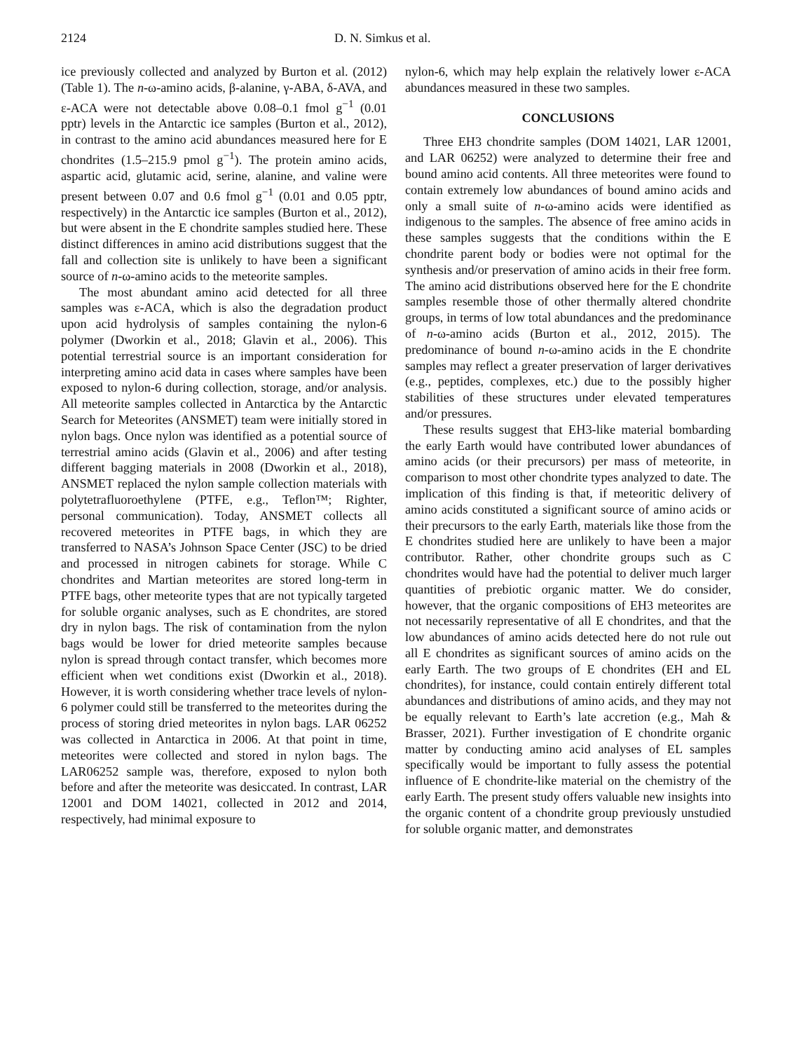2124 D. N. Simkus et al.
ice previously collected and analyzed by Burton et al. (2012) (Table 1). The n-ω-amino acids, β-alanine, γ-ABA, δ-AVA, and ε-ACA were not detectable above 0.08–0.1 fmol g<sup>−1</sup> (0.01 pptr) levels in the Antarctic ice samples (Burton et al., 2012), in contrast to the amino acid abundances measured here for E chondrites (1.5–215.9 pmol g<sup>−1</sup>). The protein amino acids, aspartic acid, glutamic acid, serine, alanine, and valine were present between 0.07 and 0.6 fmol g<sup>−1</sup> (0.01 and 0.05 pptr, respectively) in the Antarctic ice samples (Burton et al., 2012), but were absent in the E chondrite samples studied here. These distinct differences in amino acid distributions suggest that the fall and collection site is unlikely to have been a significant source of n-ω-amino acids to the meteorite samples.
The most abundant amino acid detected for all three samples was ε-ACA, which is also the degradation product upon acid hydrolysis of samples containing the nylon-6 polymer (Dworkin et al., 2018; Glavin et al., 2006). This potential terrestrial source is an important consideration for interpreting amino acid data in cases where samples have been exposed to nylon-6 during collection, storage, and/or analysis. All meteorite samples collected in Antarctica by the Antarctic Search for Meteorites (ANSMET) team were initially stored in nylon bags. Once nylon was identified as a potential source of terrestrial amino acids (Glavin et al., 2006) and after testing different bagging materials in 2008 (Dworkin et al., 2018), ANSMET replaced the nylon sample collection materials with polytetrafluoroethylene (PTFE, e.g., Teflon™; Righter, personal communication). Today, ANSMET collects all recovered meteorites in PTFE bags, in which they are transferred to NASA’s Johnson Space Center (JSC) to be dried and processed in nitrogen cabinets for storage. While C chondrites and Martian meteorites are stored long-term in PTFE bags, other meteorite types that are not typically targeted for soluble organic analyses, such as E chondrites, are stored dry in nylon bags. The risk of contamination from the nylon bags would be lower for dried meteorite samples because nylon is spread through contact transfer, which becomes more efficient when wet conditions exist (Dworkin et al., 2018). However, it is worth considering whether trace levels of nylon-6 polymer could still be transferred to the meteorites during the process of storing dried meteorites in nylon bags. LAR 06252 was collected in Antarctica in 2006. At that point in time, meteorites were collected and stored in nylon bags. The LAR06252 sample was, therefore, exposed to nylon both before and after the meteorite was desiccated. In contrast, LAR 12001 and DOM 14021, collected in 2012 and 2014, respectively, had minimal exposure to
nylon-6, which may help explain the relatively lower ε-ACA abundances measured in these two samples.
CONCLUSIONS
Three EH3 chondrite samples (DOM 14021, LAR 12001, and LAR 06252) were analyzed to determine their free and bound amino acid contents. All three meteorites were found to contain extremely low abundances of bound amino acids and only a small suite of n-ω-amino acids were identified as indigenous to the samples. The absence of free amino acids in these samples suggests that the conditions within the E chondrite parent body or bodies were not optimal for the synthesis and/or preservation of amino acids in their free form. The amino acid distributions observed here for the E chondrite samples resemble those of other thermally altered chondrite groups, in terms of low total abundances and the predominance of n-ω-amino acids (Burton et al., 2012, 2015). The predominance of bound n-ω-amino acids in the E chondrite samples may reflect a greater preservation of larger derivatives (e.g., peptides, complexes, etc.) due to the possibly higher stabilities of these structures under elevated temperatures and/or pressures.
These results suggest that EH3-like material bombarding the early Earth would have contributed lower abundances of amino acids (or their precursors) per mass of meteorite, in comparison to most other chondrite types analyzed to date. The implication of this finding is that, if meteoritic delivery of amino acids constituted a significant source of amino acids or their precursors to the early Earth, materials like those from the E chondrites studied here are unlikely to have been a major contributor. Rather, other chondrite groups such as C chondrites would have had the potential to deliver much larger quantities of prebiotic organic matter. We do consider, however, that the organic compositions of EH3 meteorites are not necessarily representative of all E chondrites, and that the low abundances of amino acids detected here do not rule out all E chondrites as significant sources of amino acids on the early Earth. The two groups of E chondrites (EH and EL chondrites), for instance, could contain entirely different total abundances and distributions of amino acids, and they may not be equally relevant to Earth’s late accretion (e.g., Mah & Brasser, 2021). Further investigation of E chondrite organic matter by conducting amino acid analyses of EL samples specifically would be important to fully assess the potential influence of E chondrite-like material on the chemistry of the early Earth. The present study offers valuable new insights into the organic content of a chondrite group previously unstudied for soluble organic matter, and demonstrates